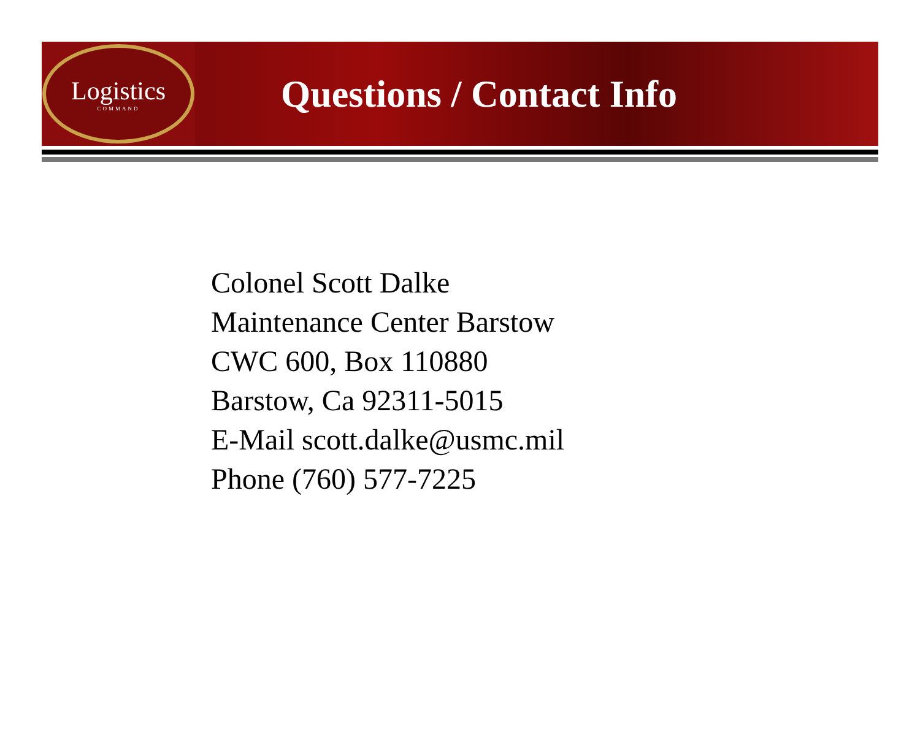Logistics
COMMAND
Questions / Contact Info
Colonel Scott Dalke
Maintenance Center Barstow
CWC 600, Box 110880
Barstow, Ca 92311-5015
E-Mail scott.dalke@usmc.mil
Phone (760) 577-7225